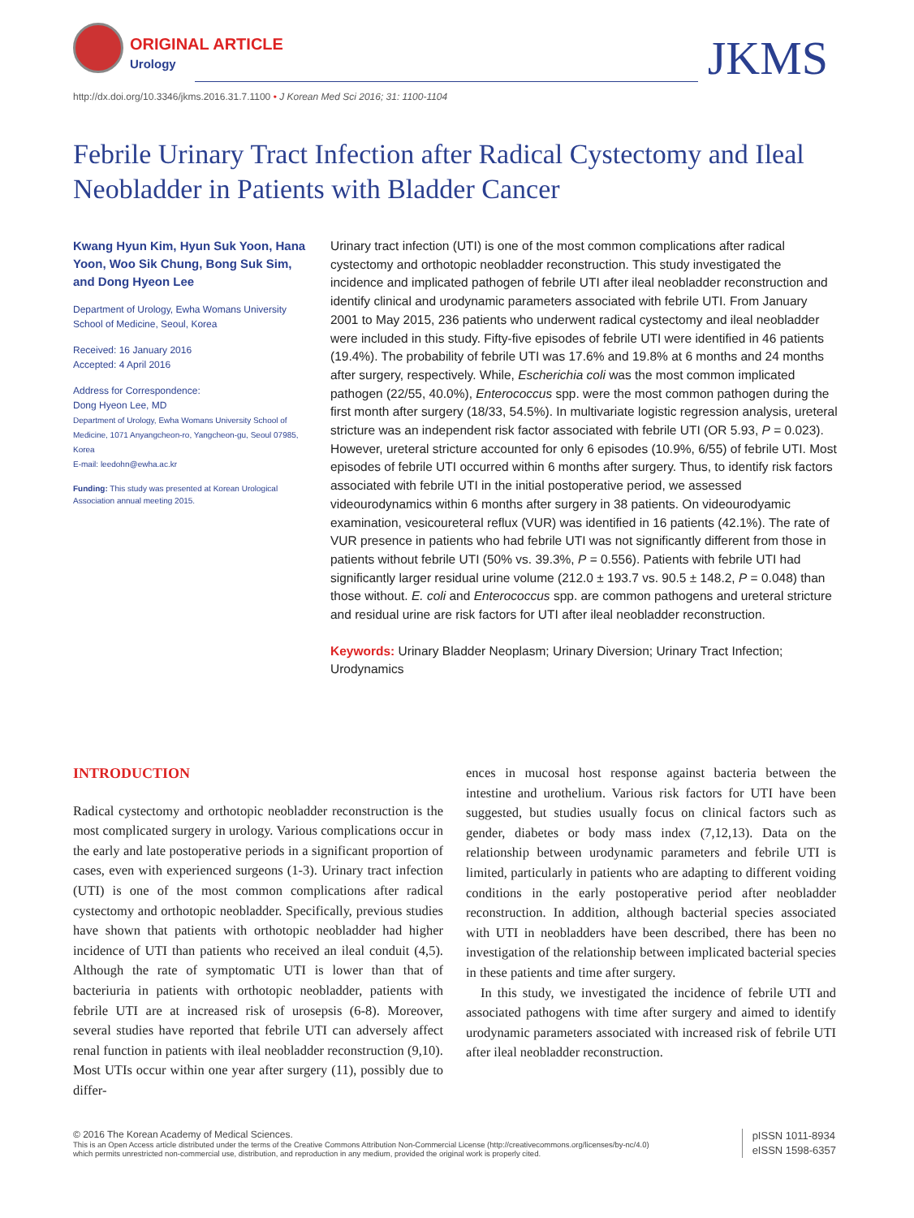ORIGINAL ARTICLE
Urology JKMS
http://dx.doi.org/10.3346/jkms.2016.31.7.1100 • J Korean Med Sci 2016; 31: 1100-1104
Febrile Urinary Tract Infection after Radical Cystectomy and Ileal Neobladder in Patients with Bladder Cancer
Kwang Hyun Kim, Hyun Suk Yoon, Hana Yoon, Woo Sik Chung, Bong Suk Sim, and Dong Hyeon Lee
Department of Urology, Ewha Womans University School of Medicine, Seoul, Korea
Received: 16 January 2016
Accepted: 4 April 2016
Address for Correspondence:
Dong Hyeon Lee, MD
Department of Urology, Ewha Womans University School of Medicine, 1071 Anyangcheon-ro, Yangcheon-gu, Seoul 07985, Korea
E-mail: leedohn@ewha.ac.kr
Funding: This study was presented at Korean Urological Association annual meeting 2015.
Urinary tract infection (UTI) is one of the most common complications after radical cystectomy and orthotopic neobladder reconstruction. This study investigated the incidence and implicated pathogen of febrile UTI after ileal neobladder reconstruction and identify clinical and urodynamic parameters associated with febrile UTI. From January 2001 to May 2015, 236 patients who underwent radical cystectomy and ileal neobladder were included in this study. Fifty-five episodes of febrile UTI were identified in 46 patients (19.4%). The probability of febrile UTI was 17.6% and 19.8% at 6 months and 24 months after surgery, respectively. While, Escherichia coli was the most common implicated pathogen (22/55, 40.0%), Enterococcus spp. were the most common pathogen during the first month after surgery (18/33, 54.5%). In multivariate logistic regression analysis, ureteral stricture was an independent risk factor associated with febrile UTI (OR 5.93, P = 0.023). However, ureteral stricture accounted for only 6 episodes (10.9%, 6/55) of febrile UTI. Most episodes of febrile UTI occurred within 6 months after surgery. Thus, to identify risk factors associated with febrile UTI in the initial postoperative period, we assessed videourodynamics within 6 months after surgery in 38 patients. On videourodyamic examination, vesicoureteral reflux (VUR) was identified in 16 patients (42.1%). The rate of VUR presence in patients who had febrile UTI was not significantly different from those in patients without febrile UTI (50% vs. 39.3%, P = 0.556). Patients with febrile UTI had significantly larger residual urine volume (212.0 ± 193.7 vs. 90.5 ± 148.2, P = 0.048) than those without. E. coli and Enterococcus spp. are common pathogens and ureteral stricture and residual urine are risk factors for UTI after ileal neobladder reconstruction.
Keywords: Urinary Bladder Neoplasm; Urinary Diversion; Urinary Tract Infection; Urodynamics
INTRODUCTION
Radical cystectomy and orthotopic neobladder reconstruction is the most complicated surgery in urology. Various complications occur in the early and late postoperative periods in a significant proportion of cases, even with experienced surgeons (1-3). Urinary tract infection (UTI) is one of the most common complications after radical cystectomy and orthotopic neobladder. Specifically, previous studies have shown that patients with orthotopic neobladder had higher incidence of UTI than patients who received an ileal conduit (4,5). Although the rate of symptomatic UTI is lower than that of bacteriuria in patients with orthotopic neobladder, patients with febrile UTI are at increased risk of urosepsis (6-8). Moreover, several studies have reported that febrile UTI can adversely affect renal function in patients with ileal neobladder reconstruction (9,10). Most UTIs occur within one year after surgery (11), possibly due to differ-
ences in mucosal host response against bacteria between the intestine and urothelium. Various risk factors for UTI have been suggested, but studies usually focus on clinical factors such as gender, diabetes or body mass index (7,12,13). Data on the relationship between urodynamic parameters and febrile UTI is limited, particularly in patients who are adapting to different voiding conditions in the early postoperative period after neobladder reconstruction. In addition, although bacterial species associated with UTI in neobladders have been described, there has been no investigation of the relationship between implicated bacterial species in these patients and time after surgery.
In this study, we investigated the incidence of febrile UTI and associated pathogens with time after surgery and aimed to identify urodynamic parameters associated with increased risk of febrile UTI after ileal neobladder reconstruction.
© 2016 The Korean Academy of Medical Sciences.
This is an Open Access article distributed under the terms of the Creative Commons Attribution Non-Commercial License (http://creativecommons.org/licenses/by-nc/4.0)
which permits unrestricted non-commercial use, distribution, and reproduction in any medium, provided the original work is properly cited.
pISSN 1011-8934
eISSN 1598-6357